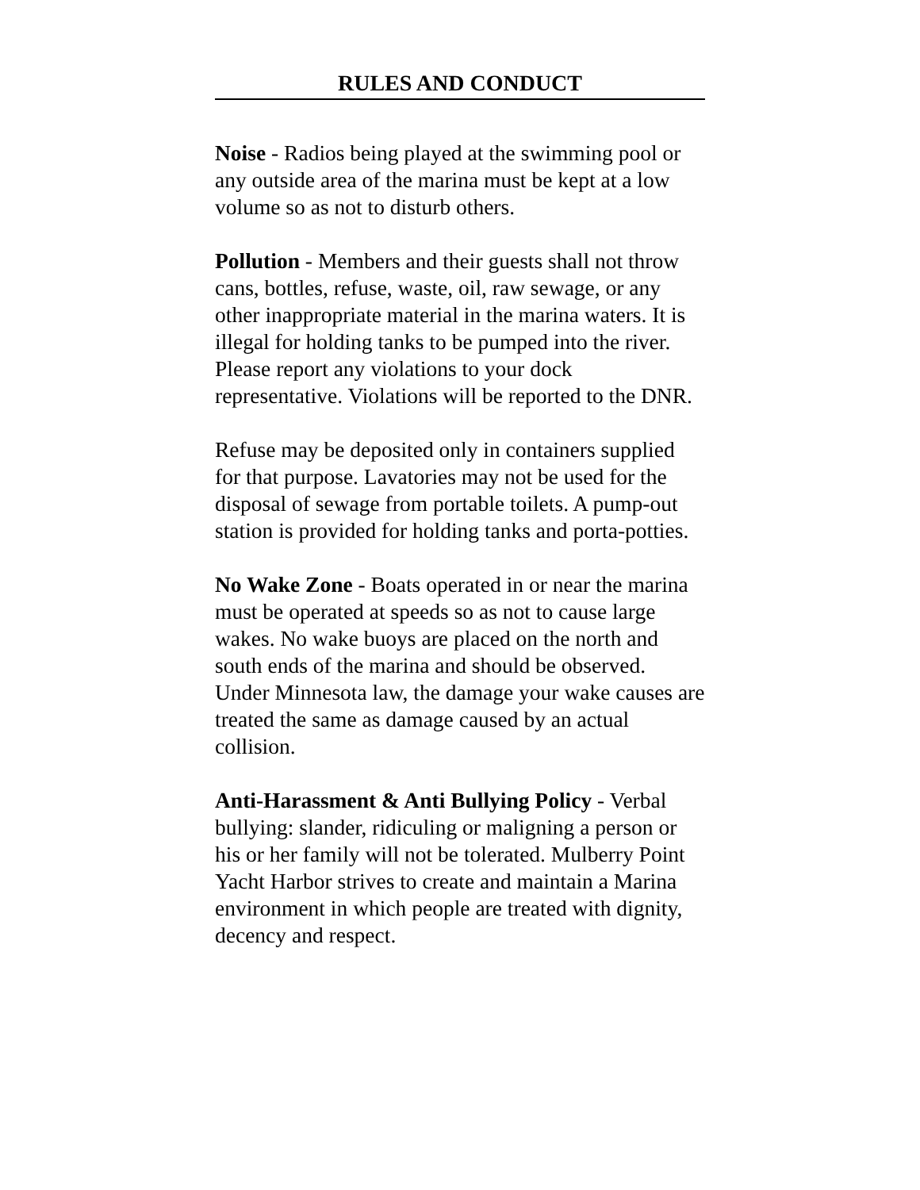RULES AND CONDUCT
Noise - Radios being played at the swimming pool or any outside area of the marina must be kept at a low volume so as not to disturb others.
Pollution - Members and their guests shall not throw cans, bottles, refuse, waste, oil, raw sewage, or any other inappropriate material in the marina waters. It is illegal for holding tanks to be pumped into the river. Please report any violations to your dock representative. Violations will be reported to the DNR.
Refuse may be deposited only in containers supplied for that purpose. Lavatories may not be used for the disposal of sewage from portable toilets. A pump-out station is provided for holding tanks and porta-potties.
No Wake Zone - Boats operated in or near the marina must be operated at speeds so as not to cause large wakes. No wake buoys are placed on the north and south ends of the marina and should be observed. Under Minnesota law, the damage your wake causes are treated the same as damage caused by an actual collision.
Anti-Harassment & Anti Bullying Policy - Verbal bullying: slander, ridiculing or maligning a person or his or her family will not be tolerated. Mulberry Point Yacht Harbor strives to create and maintain a Marina environment in which people are treated with dignity, decency and respect.